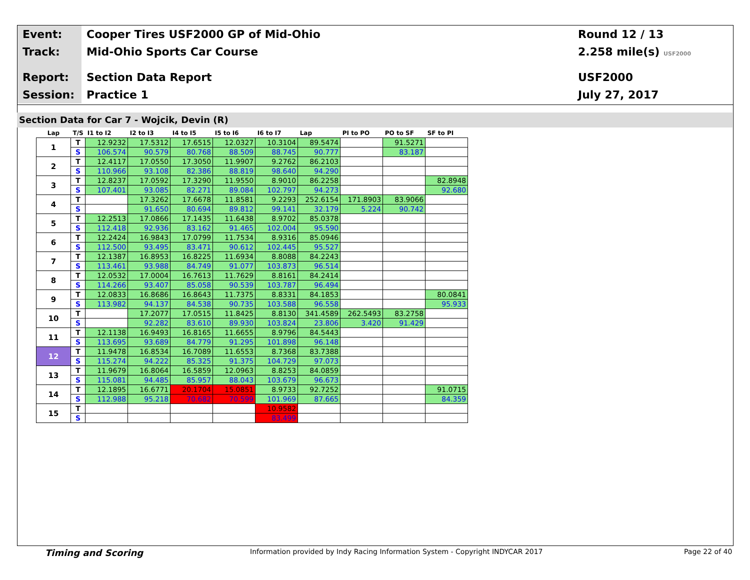Event:
Cooper Tires USF2000 GP of Mid-Ohio
Round 12 / 13
Track:
Mid-Ohio Sports Car Course 2.258 mile(s) USF2000
Report:
Section Data Report USF2000
Session:
Practice 1 July 27, 2017
Section Data for Car 7 - Wojcik, Devin (R)
| Lap | T/S | I1 to I2 | I2 to I3 | I4 to I5 | I5 to I6 | I6 to I7 | Lap | PI to PO | PO to SF | SF to PI |
| --- | --- | --- | --- | --- | --- | --- | --- | --- | --- | --- |
| 1 | T | 12.9232 | 17.5312 | 17.6515 | 12.0327 | 10.3104 | 89.5474 | | 91.5271 | |
| | S | 106.574 | 90.579 | 80.768 | 88.509 | 88.745 | 90.777 | | 83.187 | |
| 2 | T | 12.4117 | 17.0550 | 17.3050 | 11.9907 | 9.2762 | 86.2103 | | | |
| | S | 110.966 | 93.108 | 82.386 | 88.819 | 98.640 | 94.290 | | | |
| 3 | T | 12.8237 | 17.0592 | 17.3290 | 11.9550 | 8.9010 | 86.2258 | | | 82.8948 |
| | S | 107.401 | 93.085 | 82.271 | 89.084 | 102.797 | 94.273 | | | 92.680 |
| 4 | T | | 17.3262 | 17.6678 | 11.8581 | 9.2293 | 252.6154 | 171.8903 | 83.9066 | |
| | S | | 91.650 | 80.694 | 89.812 | 99.141 | 32.179 | 5.224 | 90.742 | |
| 5 | T | 12.2513 | 17.0866 | 17.1435 | 11.6438 | 8.9702 | 85.0378 | | | |
| | S | 112.418 | 92.936 | 83.162 | 91.465 | 102.004 | 95.590 | | | |
| 6 | T | 12.2424 | 16.9843 | 17.0799 | 11.7534 | 8.9316 | 85.0946 | | | |
| | S | 112.500 | 93.495 | 83.471 | 90.612 | 102.445 | 95.527 | | | |
| 7 | T | 12.1387 | 16.8953 | 16.8225 | 11.6934 | 8.8088 | 84.2243 | | | |
| | S | 113.461 | 93.988 | 84.749 | 91.077 | 103.873 | 96.514 | | | |
| 8 | T | 12.0532 | 17.0004 | 16.7613 | 11.7629 | 8.8161 | 84.2414 | | | |
| | S | 114.266 | 93.407 | 85.058 | 90.539 | 103.787 | 96.494 | | | |
| 9 | T | 12.0833 | 16.8686 | 16.8643 | 11.7375 | 8.8331 | 84.1853 | | | 80.0841 |
| | S | 113.982 | 94.137 | 84.538 | 90.735 | 103.588 | 96.558 | | | 95.933 |
| 10 | T | | 17.2077 | 17.0515 | 11.8425 | 8.8130 | 341.4589 | 262.5493 | 83.2758 | |
| | S | | 92.282 | 83.610 | 89.930 | 103.824 | 23.806 | 3.420 | 91.429 | |
| 11 | T | 12.1138 | 16.9493 | 16.8165 | 11.6655 | 8.9796 | 84.5443 | | | |
| | S | 113.695 | 93.689 | 84.779 | 91.295 | 101.898 | 96.148 | | | |
| 12 | T | 11.9478 | 16.8534 | 16.7089 | 11.6553 | 8.7368 | 83.7388 | | | |
| | S | 115.274 | 94.222 | 85.325 | 91.375 | 104.729 | 97.073 | | | |
| 13 | T | 11.9679 | 16.8064 | 16.5859 | 12.0963 | 8.8253 | 84.0859 | | | |
| | S | 115.081 | 94.485 | 85.957 | 88.043 | 103.679 | 96.673 | | | |
| 14 | T | 12.1895 | 16.6771 | 20.1704 | 15.0851 | 8.9733 | 92.7252 | | | 91.0715 |
| | S | 112.988 | 95.218 | 70.682 | 70.599 | 101.969 | 87.665 | | | 84.359 |
| 15 | T | | | | | 10.9582 | | | | |
| | S | | | | | 83.499 | | | | |
Timing and Scoring Information provided by Indy Racing Information System - Copyright INDYCAR 2017 Page 22 of 40